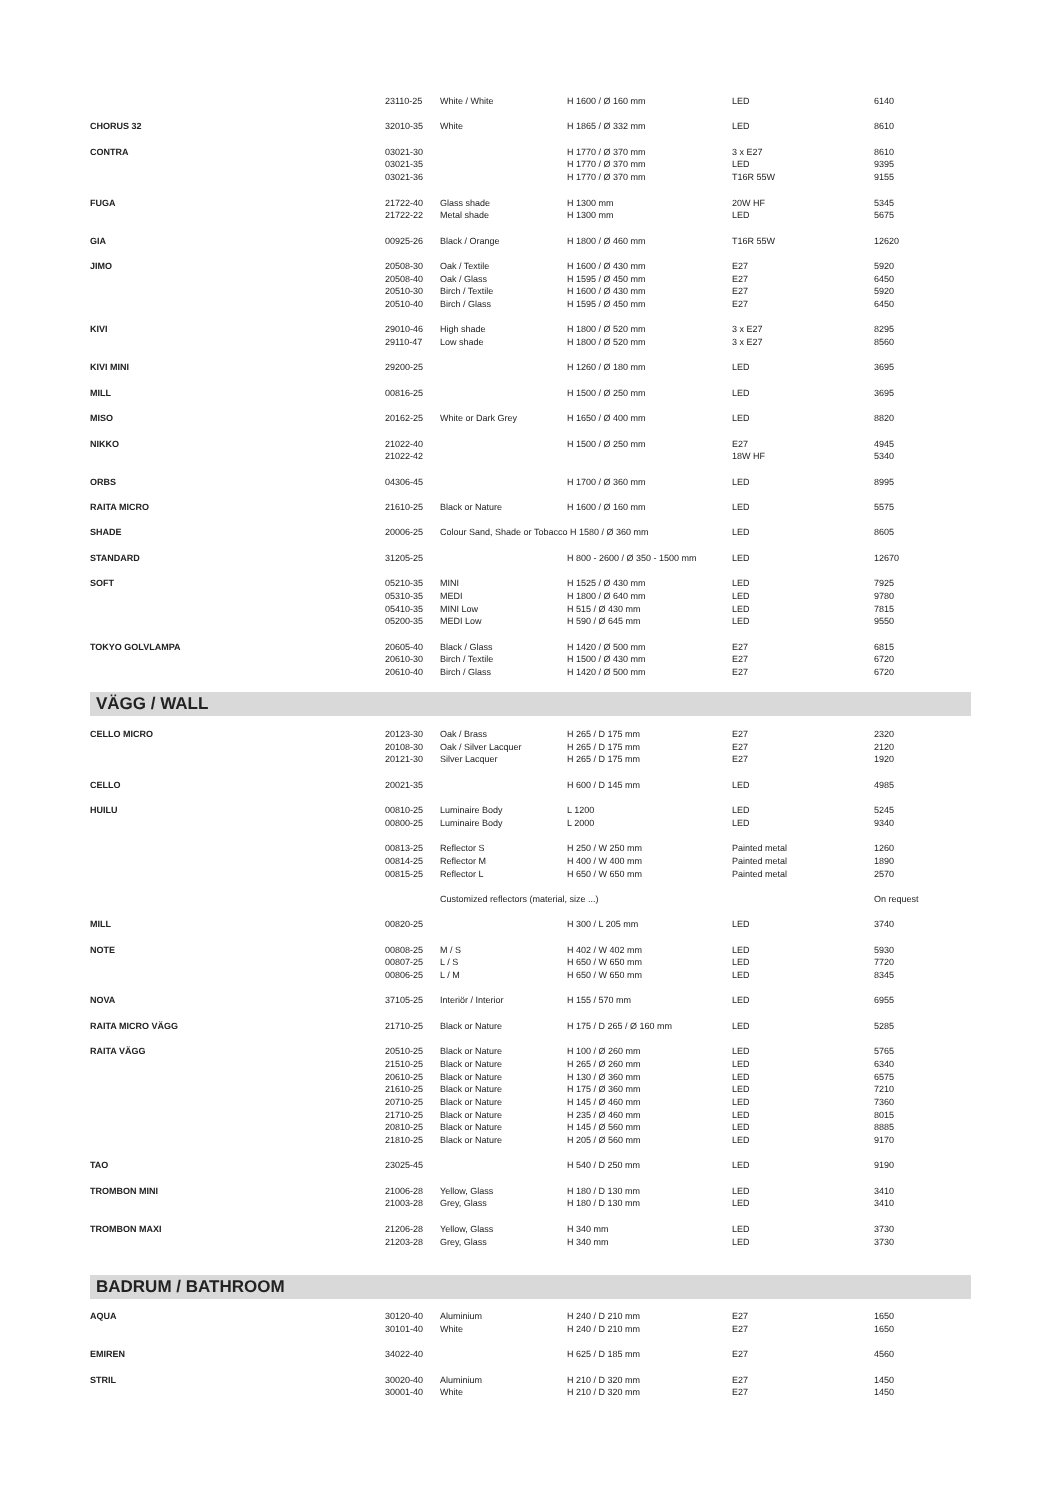| | 23110-25 | White / White | H 1600 / Ø 160 mm | LED | 6140 |
| CHORUS 32 | 32010-35 | White | H 1865 / Ø 332 mm | LED | 8610 |
| CONTRA | 03021-30 | | H 1770 / Ø 370 mm | 3 x E27 | 8610 |
| | 03021-35 | | H 1770 / Ø 370 mm | LED | 9395 |
| | 03021-36 | | H 1770 / Ø 370 mm | T16R 55W | 9155 |
| FUGA | 21722-40 | Glass shade | H 1300 mm | 20W HF | 5345 |
| | 21722-22 | Metal shade | H 1300 mm | LED | 5675 |
| GIA | 00925-26 | Black / Orange | H 1800 / Ø 460 mm | T16R 55W | 12620 |
| JIMO | 20508-30 | Oak / Textile | H 1600 / Ø 430 mm | E27 | 5920 |
| | 20508-40 | Oak / Glass | H 1595 / Ø 450 mm | E27 | 6450 |
| | 20510-30 | Birch / Textile | H 1600 / Ø 430 mm | E27 | 5920 |
| | 20510-40 | Birch / Glass | H 1595 / Ø 450 mm | E27 | 6450 |
| KIVI | 29010-46 | High shade | H 1800 / Ø 520 mm | 3 x E27 | 8295 |
| | 29110-47 | Low shade | H 1800 / Ø 520 mm | 3 x E27 | 8560 |
| KIVI MINI | 29200-25 | | H 1260 / Ø 180 mm | LED | 3695 |
| MILL | 00816-25 | | H 1500 / Ø 250 mm | LED | 3695 |
| MISO | 20162-25 | White or Dark Grey | H 1650 / Ø 400 mm | LED | 8820 |
| NIKKO | 21022-40 | | H 1500 / Ø 250 mm | E27 | 4945 |
| | 21022-42 | | | 18W HF | 5340 |
| ORBS | 04306-45 | | H 1700 / Ø 360 mm | LED | 8995 |
| RAITA MICRO | 21610-25 | Black or Nature | H 1600 / Ø 160 mm | LED | 5575 |
| SHADE | 20006-25 | Colour Sand, Shade or Tobacco H 1580 / Ø 360 mm | | LED | 8605 |
| STANDARD | 31205-25 | | H 800 - 2600 / Ø 350 - 1500 mm | LED | 12670 |
| SOFT | 05210-35 | MINI | H 1525 / Ø 430 mm | LED | 7925 |
| | 05310-35 | MEDI | H 1800 / Ø 640 mm | LED | 9780 |
| | 05410-35 | MINI Low | H 515 / Ø 430 mm | LED | 7815 |
| | 05200-35 | MEDI Low | H 590 / Ø 645 mm | LED | 9550 |
| TOKYO GOLVLAMPA | 20605-40 | Black / Glass | H 1420 / Ø 500 mm | E27 | 6815 |
| | 20610-30 | Birch / Textile | H 1500 / Ø 430 mm | E27 | 6720 |
| | 20610-40 | Birch / Glass | H 1420 / Ø 500 mm | E27 | 6720 |
| VÄGG / WALL | | | | | |
| CELLO MICRO | 20123-30 | Oak / Brass | H 265 / D 175 mm | E27 | 2320 |
| | 20108-30 | Oak / Silver Lacquer | H 265 / D 175 mm | E27 | 2120 |
| | 20121-30 | Silver Lacquer | H 265 / D 175 mm | E27 | 1920 |
| CELLO | 20021-35 | | H 600 / D 145 mm | LED | 4985 |
| HUILU | 00810-25 | Luminaire Body | L 1200 | LED | 5245 |
| | 00800-25 | Luminaire Body | L 2000 | LED | 9340 |
| | 00813-25 | Reflector S | H 250 / W 250 mm | Painted metal | 1260 |
| | 00814-25 | Reflector M | H 400 / W 400 mm | Painted metal | 1890 |
| | 00815-25 | Reflector L | H 650 / W 650 mm | Painted metal | 2570 |
| | | Customized reflectors (material, size ...) | | | On request |
| MILL | 00820-25 | | H 300 / L 205 mm | LED | 3740 |
| NOTE | 00808-25 | M / S | H 402 / W 402 mm | LED | 5930 |
| | 00807-25 | L / S | H 650 / W 650 mm | LED | 7720 |
| | 00806-25 | L / M | H 650 / W 650 mm | LED | 8345 |
| NOVA | 37105-25 | Interiör / Interior | H 155 / 570 mm | LED | 6955 |
| RAITA MICRO VÄGG | 21710-25 | Black or Nature | H 175 / D 265 / Ø 160 mm | LED | 5285 |
| RAITA VÄGG | 20510-25 | Black or Nature | H 100 / Ø 260 mm | LED | 5765 |
| | 21510-25 | Black or Nature | H 265 / Ø 260 mm | LED | 6340 |
| | 20610-25 | Black or Nature | H 130 / Ø 360 mm | LED | 6575 |
| | 21610-25 | Black or Nature | H 175 / Ø 360 mm | LED | 7210 |
| | 20710-25 | Black or Nature | H 145 / Ø 460 mm | LED | 7360 |
| | 21710-25 | Black or Nature | H 235 / Ø 460 mm | LED | 8015 |
| | 20810-25 | Black or Nature | H 145 / Ø 560 mm | LED | 8885 |
| | 21810-25 | Black or Nature | H 205 / Ø 560 mm | LED | 9170 |
| TAO | 23025-45 | | H 540 / D 250 mm | LED | 9190 |
| TROMBON MINI | 21006-28 | Yellow, Glass | H 180 / D 130 mm | LED | 3410 |
| | 21003-28 | Grey, Glass | H 180 / D 130 mm | LED | 3410 |
| TROMBON MAXI | 21206-28 | Yellow, Glass | H 340 mm | LED | 3730 |
| | 21203-28 | Grey, Glass | H 340 mm | LED | 3730 |
| BADRUM / BATHROOM | | | | | |
| AQUA | 30120-40 | Aluminium | H 240 / D 210 mm | E27 | 1650 |
| | 30101-40 | White | H 240 / D 210 mm | E27 | 1650 |
| EMIREN | 34022-40 | | H 625 / D 185 mm | E27 | 4560 |
| STRIL | 30020-40 | Aluminium | H 210 / D 320 mm | E27 | 1450 |
| | 30001-40 | White | H 210 / D 320 mm | E27 | 1450 |